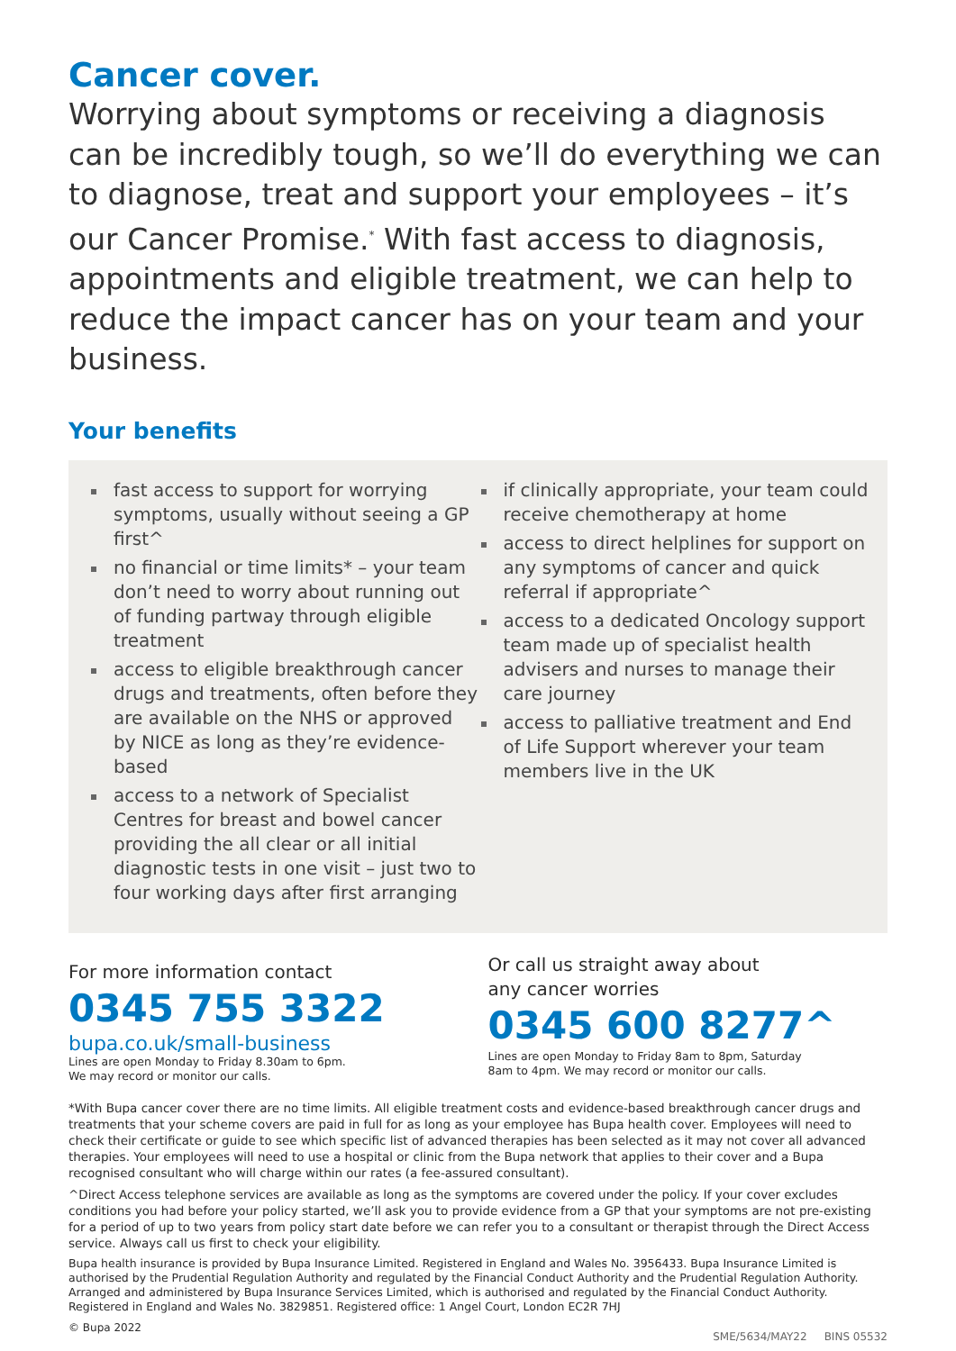Cancer cover.
Worrying about symptoms or receiving a diagnosis can be incredibly tough, so we’ll do everything we can to diagnose, treat and support your employees – it’s our Cancer Promise.<sup>*</sup> With fast access to diagnosis, appointments and eligible treatment, we can help to reduce the impact cancer has on your team and your business.
Your benefits
fast access to support for worrying symptoms, usually without seeing a GP first^
no financial or time limits* – your team don’t need to worry about running out of funding partway through eligible treatment
access to eligible breakthrough cancer drugs and treatments, often before they are available on the NHS or approved by NICE as long as they’re evidence-based
access to a network of Specialist Centres for breast and bowel cancer providing the all clear or all initial diagnostic tests in one visit – just two to four working days after first arranging
if clinically appropriate, your team could receive chemotherapy at home
access to direct helplines for support on any symptoms of cancer and quick referral if appropriate^
access to a dedicated Oncology support team made up of specialist health advisers and nurses to manage their care journey
access to palliative treatment and End of Life Support wherever your team members live in the UK
For more information contact
0345 755 3322
bupa.co.uk/small-business
Lines are open Monday to Friday 8.30am to 6pm.
We may record or monitor our calls.
Or call us straight away about
any cancer worries
0345 600 8277^
Lines are open Monday to Friday 8am to 8pm, Saturday
8am to 4pm. We may record or monitor our calls.
*With Bupa cancer cover there are no time limits. All eligible treatment costs and evidence-based breakthrough cancer drugs and treatments that your scheme covers are paid in full for as long as your employee has Bupa health cover. Employees will need to check their certificate or guide to see which specific list of advanced therapies has been selected as it may not cover all advanced therapies. Your employees will need to use a hospital or clinic from the Bupa network that applies to their cover and a Bupa recognised consultant who will charge within our rates (a fee-assured consultant).
^Direct Access telephone services are available as long as the symptoms are covered under the policy. If your cover excludes conditions you had before your policy started, we’ll ask you to provide evidence from a GP that your symptoms are not pre-existing for a period of up to two years from policy start date before we can refer you to a consultant or therapist through the Direct Access service. Always call us first to check your eligibility.
Bupa health insurance is provided by Bupa Insurance Limited. Registered in England and Wales No. 3956433. Bupa Insurance Limited is authorised by the Prudential Regulation Authority and regulated by the Financial Conduct Authority and the Prudential Regulation Authority. Arranged and administered by Bupa Insurance Services Limited, which is authorised and regulated by the Financial Conduct Authority. Registered in England and Wales No. 3829851. Registered office: 1 Angel Court, London EC2R 7HJ
© Bupa 2022 SME/5634/MAY22 BINS 05532